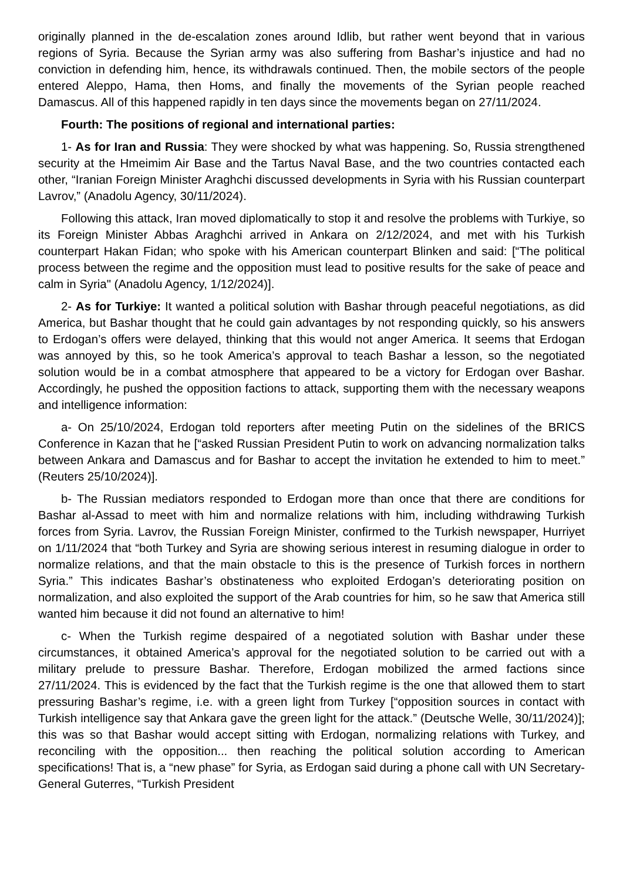originally planned in the de-escalation zones around Idlib, but rather went beyond that in various regions of Syria. Because the Syrian army was also suffering from Bashar’s injustice and had no conviction in defending him, hence, its withdrawals continued. Then, the mobile sectors of the people entered Aleppo, Hama, then Homs, and finally the movements of the Syrian people reached Damascus. All of this happened rapidly in ten days since the movements began on 27/11/2024.
Fourth: The positions of regional and international parties:
1- As for Iran and Russia: They were shocked by what was happening. So, Russia strengthened security at the Hmeimim Air Base and the Tartus Naval Base, and the two countries contacted each other, “Iranian Foreign Minister Araghchi discussed developments in Syria with his Russian counterpart Lavrov,” (Anadolu Agency, 30/11/2024).
Following this attack, Iran moved diplomatically to stop it and resolve the problems with Turkiye, so its Foreign Minister Abbas Araghchi arrived in Ankara on 2/12/2024, and met with his Turkish counterpart Hakan Fidan; who spoke with his American counterpart Blinken and said: [“The political process between the regime and the opposition must lead to positive results for the sake of peace and calm in Syria" (Anadolu Agency, 1/12/2024)].
2- As for Turkiye: It wanted a political solution with Bashar through peaceful negotiations, as did America, but Bashar thought that he could gain advantages by not responding quickly, so his answers to Erdogan’s offers were delayed, thinking that this would not anger America. It seems that Erdogan was annoyed by this, so he took America’s approval to teach Bashar a lesson, so the negotiated solution would be in a combat atmosphere that appeared to be a victory for Erdogan over Bashar. Accordingly, he pushed the opposition factions to attack, supporting them with the necessary weapons and intelligence information:
a- On 25/10/2024, Erdogan told reporters after meeting Putin on the sidelines of the BRICS Conference in Kazan that he [“asked Russian President Putin to work on advancing normalization talks between Ankara and Damascus and for Bashar to accept the invitation he extended to him to meet.” (Reuters 25/10/2024)].
b- The Russian mediators responded to Erdogan more than once that there are conditions for Bashar al-Assad to meet with him and normalize relations with him, including withdrawing Turkish forces from Syria. Lavrov, the Russian Foreign Minister, confirmed to the Turkish newspaper, Hurriyet on 1/11/2024 that “both Turkey and Syria are showing serious interest in resuming dialogue in order to normalize relations, and that the main obstacle to this is the presence of Turkish forces in northern Syria.” This indicates Bashar’s obstinateness who exploited Erdogan’s deteriorating position on normalization, and also exploited the support of the Arab countries for him, so he saw that America still wanted him because it did not found an alternative to him!
c- When the Turkish regime despaired of a negotiated solution with Bashar under these circumstances, it obtained America’s approval for the negotiated solution to be carried out with a military prelude to pressure Bashar. Therefore, Erdogan mobilized the armed factions since 27/11/2024. This is evidenced by the fact that the Turkish regime is the one that allowed them to start pressuring Bashar’s regime, i.e. with a green light from Turkey [“opposition sources in contact with Turkish intelligence say that Ankara gave the green light for the attack.” (Deutsche Welle, 30/11/2024)]; this was so that Bashar would accept sitting with Erdogan, normalizing relations with Turkey, and reconciling with the opposition... then reaching the political solution according to American specifications! That is, a “new phase” for Syria, as Erdogan said during a phone call with UN Secretary-General Guterres, “Turkish President